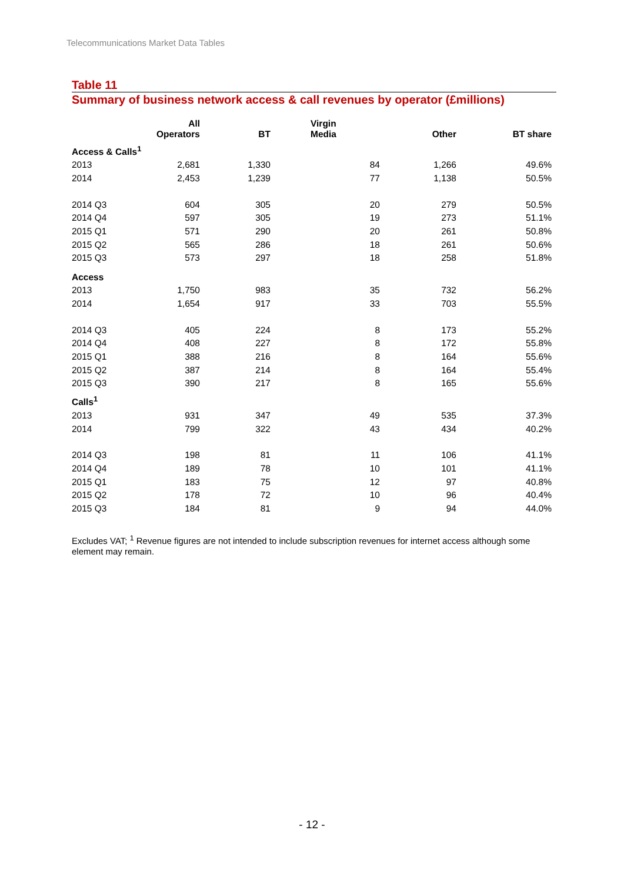Telecommunications Market Data Tables
Table 11
Summary of business network access & call revenues by operator (£millions)
| | All Operators | BT | Virgin Media | Other | BT share |
| --- | --- | --- | --- | --- | --- |
| Access & Calls<sup>1</sup> | | | | | |
| 2013 | 2,681 | 1,330 | 84 | 1,266 | 49.6% |
| 2014 | 2,453 | 1,239 | 77 | 1,138 | 50.5% |
| 2014 Q3 | 604 | 305 | 20 | 279 | 50.5% |
| 2014 Q4 | 597 | 305 | 19 | 273 | 51.1% |
| 2015 Q1 | 571 | 290 | 20 | 261 | 50.8% |
| 2015 Q2 | 565 | 286 | 18 | 261 | 50.6% |
| 2015 Q3 | 573 | 297 | 18 | 258 | 51.8% |
| Access | | | | | |
| 2013 | 1,750 | 983 | 35 | 732 | 56.2% |
| 2014 | 1,654 | 917 | 33 | 703 | 55.5% |
| 2014 Q3 | 405 | 224 | 8 | 173 | 55.2% |
| 2014 Q4 | 408 | 227 | 8 | 172 | 55.8% |
| 2015 Q1 | 388 | 216 | 8 | 164 | 55.6% |
| 2015 Q2 | 387 | 214 | 8 | 164 | 55.4% |
| 2015 Q3 | 390 | 217 | 8 | 165 | 55.6% |
| Calls<sup>1</sup> | | | | | |
| 2013 | 931 | 347 | 49 | 535 | 37.3% |
| 2014 | 799 | 322 | 43 | 434 | 40.2% |
| 2014 Q3 | 198 | 81 | 11 | 106 | 41.1% |
| 2014 Q4 | 189 | 78 | 10 | 101 | 41.1% |
| 2015 Q1 | 183 | 75 | 12 | 97 | 40.8% |
| 2015 Q2 | 178 | 72 | 10 | 96 | 40.4% |
| 2015 Q3 | 184 | 81 | 9 | 94 | 44.0% |
Excludes VAT; <sup>1</sup> Revenue figures are not intended to include subscription revenues for internet access although some element may remain.
- 12 -